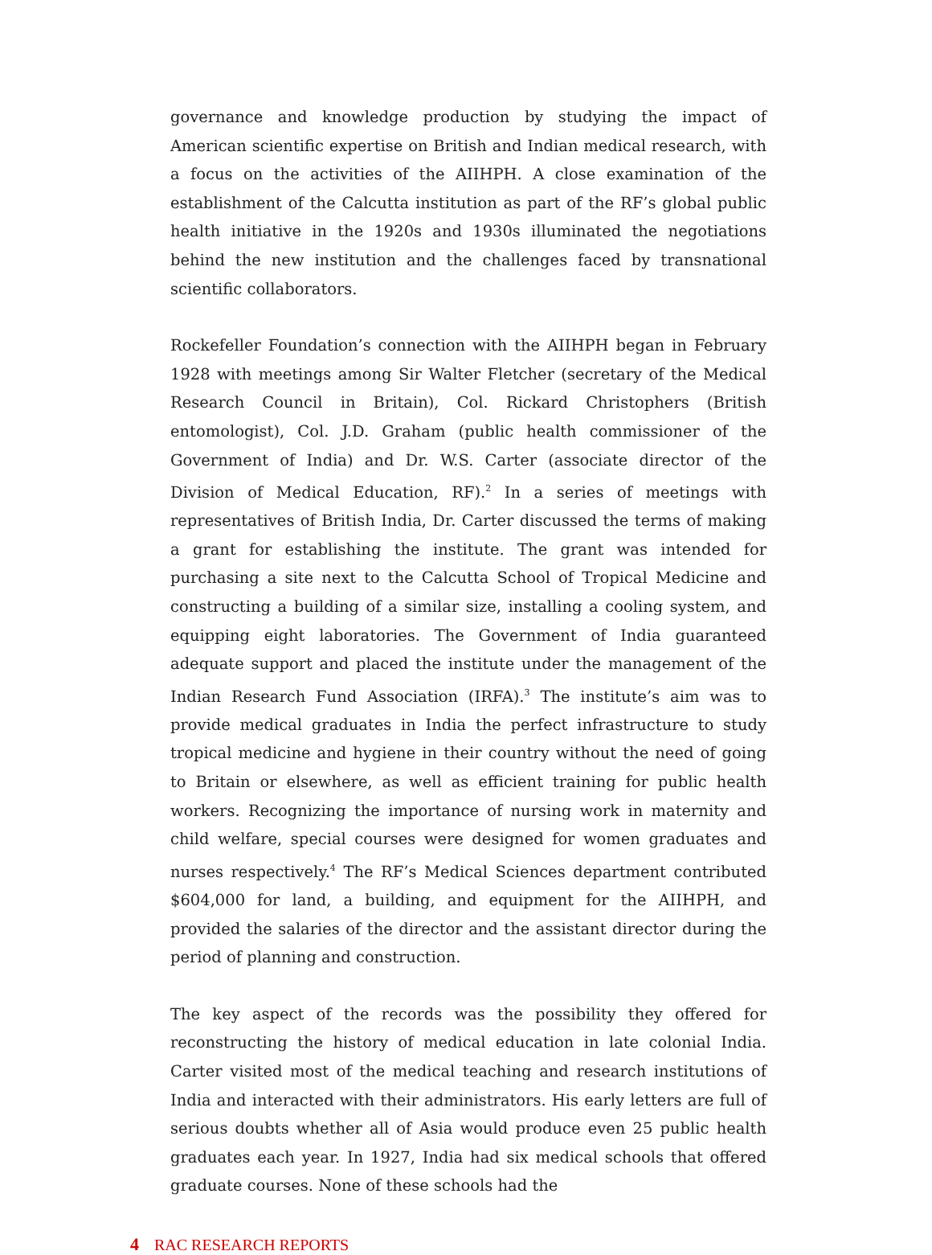governance and knowledge production by studying the impact of American scientific expertise on British and Indian medical research, with a focus on the activities of the AIIHPH. A close examination of the establishment of the Calcutta institution as part of the RF’s global public health initiative in the 1920s and 1930s illuminated the negotiations behind the new institution and the challenges faced by transnational scientific collaborators.
Rockefeller Foundation’s connection with the AIIHPH began in February 1928 with meetings among Sir Walter Fletcher (secretary of the Medical Research Council in Britain), Col. Rickard Christophers (British entomologist), Col. J.D. Graham (public health commissioner of the Government of India) and Dr. W.S. Carter (associate director of the Division of Medical Education, RF).<sup>2</sup> In a series of meetings with representatives of British India, Dr. Carter discussed the terms of making a grant for establishing the institute. The grant was intended for purchasing a site next to the Calcutta School of Tropical Medicine and constructing a building of a similar size, installing a cooling system, and equipping eight laboratories. The Government of India guaranteed adequate support and placed the institute under the management of the Indian Research Fund Association (IRFA).<sup>3</sup> The institute’s aim was to provide medical graduates in India the perfect infrastructure to study tropical medicine and hygiene in their country without the need of going to Britain or elsewhere, as well as efficient training for public health workers. Recognizing the importance of nursing work in maternity and child welfare, special courses were designed for women graduates and nurses respectively.<sup>4</sup> The RF’s Medical Sciences department contributed $604,000 for land, a building, and equipment for the AIIHPH, and provided the salaries of the director and the assistant director during the period of planning and construction.
The key aspect of the records was the possibility they offered for reconstructing the history of medical education in late colonial India. Carter visited most of the medical teaching and research institutions of India and interacted with their administrators. His early letters are full of serious doubts whether all of Asia would produce even 25 public health graduates each year. In 1927, India had six medical schools that offered graduate courses. None of these schools had the
4 RAC RESEARCH REPORTS